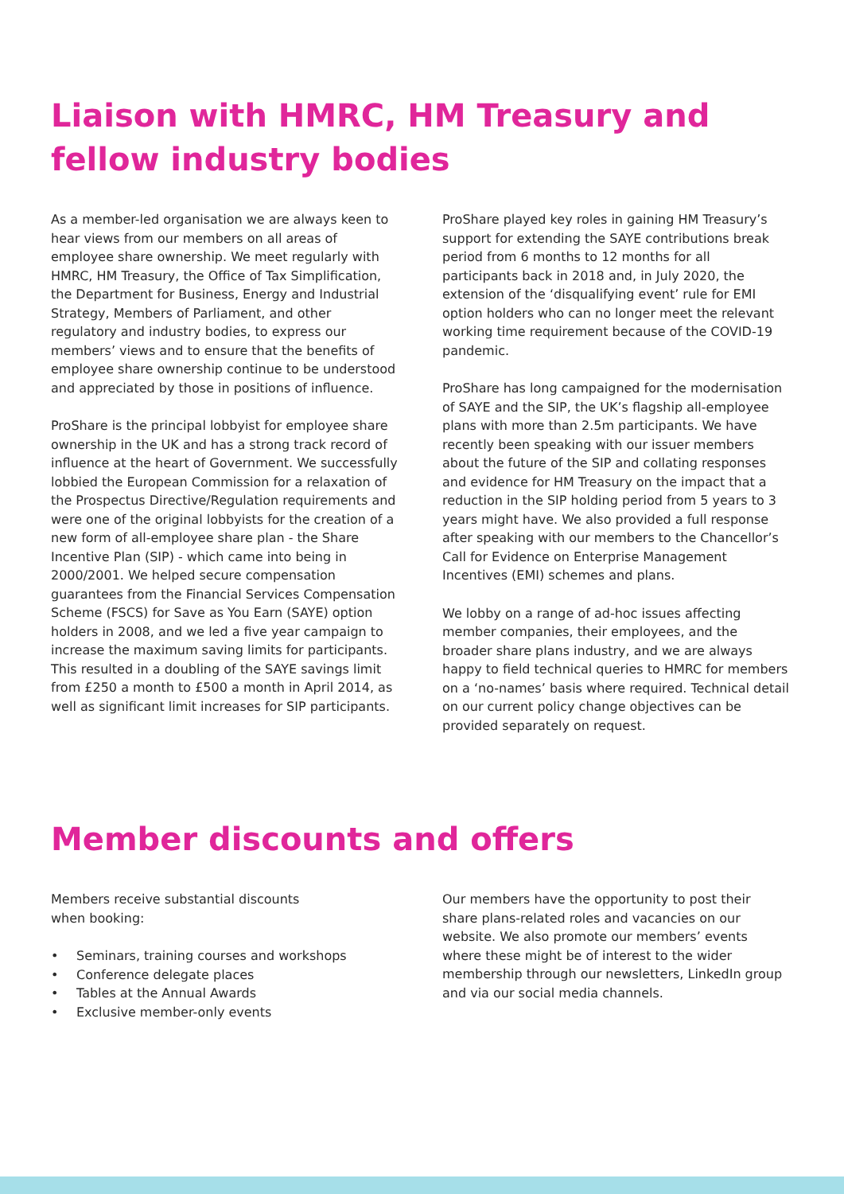Liaison with HMRC, HM Treasury and
fellow industry bodies
As a member-led organisation we are always keen to hear views from our members on all areas of employee share ownership. We meet regularly with HMRC, HM Treasury, the Office of Tax Simplification, the Department for Business, Energy and Industrial Strategy, Members of Parliament, and other regulatory and industry bodies, to express our members’ views and to ensure that the benefits of employee share ownership continue to be understood and appreciated by those in positions of influence.
ProShare is the principal lobbyist for employee share ownership in the UK and has a strong track record of influence at the heart of Government. We successfully lobbied the European Commission for a relaxation of the Prospectus Directive/Regulation requirements and were one of the original lobbyists for the creation of a new form of all-employee share plan - the Share Incentive Plan (SIP) - which came into being in 2000/2001. We helped secure compensation guarantees from the Financial Services Compensation Scheme (FSCS) for Save as You Earn (SAYE) option holders in 2008, and we led a five year campaign to increase the maximum saving limits for participants. This resulted in a doubling of the SAYE savings limit from £250 a month to £500 a month in April 2014, as well as significant limit increases for SIP participants.
ProShare played key roles in gaining HM Treasury’s support for extending the SAYE contributions break period from 6 months to 12 months for all participants back in 2018 and, in July 2020, the extension of the ‘disqualifying event’ rule for EMI option holders who can no longer meet the relevant working time requirement because of the COVID-19 pandemic.
ProShare has long campaigned for the modernisation of SAYE and the SIP, the UK’s flagship all-employee plans with more than 2.5m participants. We have recently been speaking with our issuer members about the future of the SIP and collating responses and evidence for HM Treasury on the impact that a reduction in the SIP holding period from 5 years to 3 years might have. We also provided a full response after speaking with our members to the Chancellor’s Call for Evidence on Enterprise Management Incentives (EMI) schemes and plans.
We lobby on a range of ad-hoc issues affecting member companies, their employees, and the broader share plans industry, and we are always happy to field technical queries to HMRC for members on a ‘no-names’ basis where required. Technical detail on our current policy change objectives can be provided separately on request.
Member discounts and offers
Members receive substantial discounts
when booking:
• Seminars, training courses and workshops
• Conference delegate places
• Tables at the Annual Awards
• Exclusive member-only events
Our members have the opportunity to post their share plans-related roles and vacancies on our website. We also promote our members’ events where these might be of interest to the wider membership through our newsletters, LinkedIn group and via our social media channels.